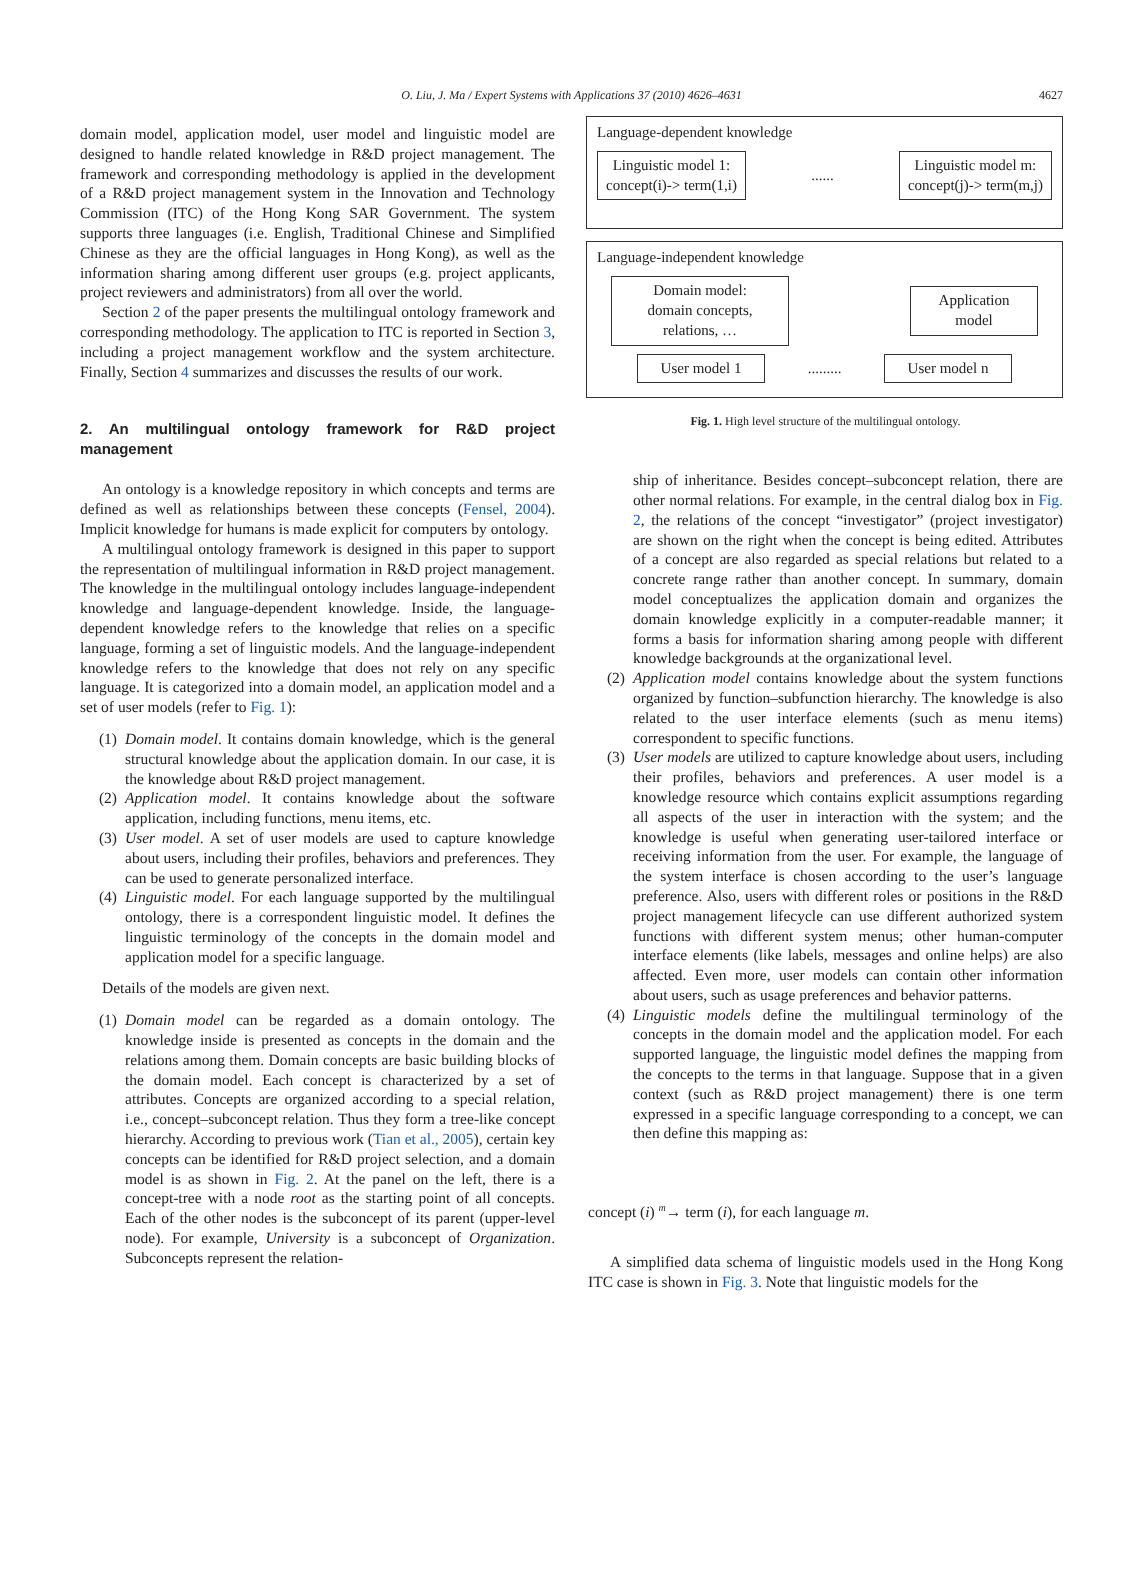O. Liu, J. Ma / Expert Systems with Applications 37 (2010) 4626–4631 4627
domain model, application model, user model and linguistic model are designed to handle related knowledge in R&D project management. The framework and corresponding methodology is applied in the development of a R&D project management system in the Innovation and Technology Commission (ITC) of the Hong Kong SAR Government. The system supports three languages (i.e. English, Traditional Chinese and Simplified Chinese as they are the official languages in Hong Kong), as well as the information sharing among different user groups (e.g. project applicants, project reviewers and administrators) from all over the world.
Section 2 of the paper presents the multilingual ontology framework and corresponding methodology. The application to ITC is reported in Section 3, including a project management workflow and the system architecture. Finally, Section 4 summarizes and discusses the results of our work.
2. An multilingual ontology framework for R&D project management
An ontology is a knowledge repository in which concepts and terms are defined as well as relationships between these concepts (Fensel, 2004). Implicit knowledge for humans is made explicit for computers by ontology.
A multilingual ontology framework is designed in this paper to support the representation of multilingual information in R&D project management. The knowledge in the multilingual ontology includes language-independent knowledge and language-dependent knowledge. Inside, the language-dependent knowledge refers to the knowledge that relies on a specific language, forming a set of linguistic models. And the language-independent knowledge refers to the knowledge that does not rely on any specific language. It is categorized into a domain model, an application model and a set of user models (refer to Fig. 1):
(1) Domain model. It contains domain knowledge, which is the general structural knowledge about the application domain. In our case, it is the knowledge about R&D project management.
(2) Application model. It contains knowledge about the software application, including functions, menu items, etc.
(3) User model. A set of user models are used to capture knowledge about users, including their profiles, behaviors and preferences. They can be used to generate personalized interface.
(4) Linguistic model. For each language supported by the multilingual ontology, there is a correspondent linguistic model. It defines the linguistic terminology of the concepts in the domain model and application model for a specific language.
Details of the models are given next.
(1) Domain model can be regarded as a domain ontology. The knowledge inside is presented as concepts in the domain and the relations among them. Domain concepts are basic building blocks of the domain model. Each concept is characterized by a set of attributes. Concepts are organized according to a special relation, i.e., concept–subconcept relation. Thus they form a tree-like concept hierarchy. According to previous work (Tian et al., 2005), certain key concepts can be identified for R&D project selection, and a domain model is as shown in Fig. 2. At the panel on the left, there is a concept-tree with a node root as the starting point of all concepts. Each of the other nodes is the subconcept of its parent (upper-level node). For example, University is a subconcept of Organization. Subconcepts represent the relation-
Language-dependent knowledge
Linguistic model 1:
concept(i)-> term(1,i)
......
Linguistic model m:
concept(j)-> term(m,j)
Language-independent knowledge
Domain model:
domain concepts,
relations, …
Application
model
User model 1
.........
User model n
Fig. 1. High level structure of the multilingual ontology.
ship of inheritance. Besides concept–subconcept relation, there are other normal relations. For example, in the central dialog box in Fig. 2, the relations of the concept “investigator” (project investigator) are shown on the right when the concept is being edited. Attributes of a concept are also regarded as special relations but related to a concrete range rather than another concept. In summary, domain model conceptualizes the application domain and organizes the domain knowledge explicitly in a computer-readable manner; it forms a basis for information sharing among people with different knowledge backgrounds at the organizational level.
(2) Application model contains knowledge about the system functions organized by function–subfunction hierarchy. The knowledge is also related to the user interface elements (such as menu items) correspondent to specific functions.
(3) User models are utilized to capture knowledge about users, including their profiles, behaviors and preferences. A user model is a knowledge resource which contains explicit assumptions regarding all aspects of the user in interaction with the system; and the knowledge is useful when generating user-tailored interface or receiving information from the user. For example, the language of the system interface is chosen according to the user’s language preference. Also, users with different roles or positions in the R&D project management lifecycle can use different authorized system functions with different system menus; other human-computer interface elements (like labels, messages and online helps) are also affected. Even more, user models can contain other information about users, such as usage preferences and behavior patterns.
(4) Linguistic models define the multilingual terminology of the concepts in the domain model and the application model. For each supported language, the linguistic model defines the mapping from the concepts to the terms in that language. Suppose that in a given context (such as R&D project management) there is one term expressed in a specific language corresponding to a concept, we can then define this mapping as:
concept (i) <sup>m</sup>→ term (i), for each language m.
A simplified data schema of linguistic models used in the Hong Kong ITC case is shown in Fig. 3. Note that linguistic models for the